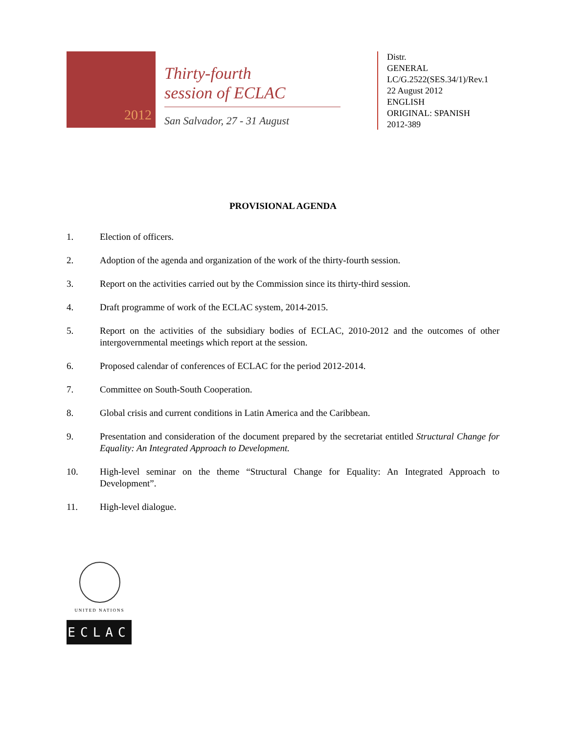2012
Thirty-fourth
session of ECLAC
San Salvador, 27 - 31 August
Distr.
GENERAL
LC/G.2522(SES.34/1)/Rev.1
22 August 2012
ENGLISH
ORIGINAL: SPANISH
2012-389
PROVISIONAL AGENDA
1. Election of officers.
2. Adoption of the agenda and organization of the work of the thirty-fourth session.
3. Report on the activities carried out by the Commission since its thirty-third session.
4. Draft programme of work of the ECLAC system, 2014-2015.
5. Report on the activities of the subsidiary bodies of ECLAC, 2010-2012 and the outcomes of other intergovernmental meetings which report at the session.
6. Proposed calendar of conferences of ECLAC for the period 2012-2014.
7. Committee on South-South Cooperation.
8. Global crisis and current conditions in Latin America and the Caribbean.
9. Presentation and consideration of the document prepared by the secretariat entitled Structural Change for Equality: An Integrated Approach to Development.
10. High-level seminar on the theme “Structural Change for Equality: An Integrated Approach to Development”.
11. High-level dialogue.
UNITED NATIONS
ECLAC